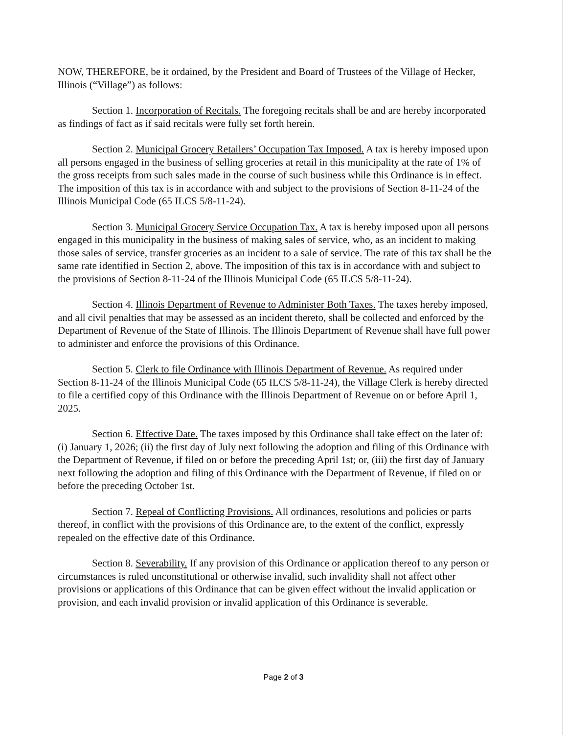NOW, THEREFORE, be it ordained, by the President and Board of Trustees of the Village of Hecker, Illinois (“Village”) as follows:
Section 1. Incorporation of Recitals. The foregoing recitals shall be and are hereby incorporated as findings of fact as if said recitals were fully set forth herein.
Section 2. Municipal Grocery Retailers’ Occupation Tax Imposed. A tax is hereby imposed upon all persons engaged in the business of selling groceries at retail in this municipality at the rate of 1% of the gross receipts from such sales made in the course of such business while this Ordinance is in effect. The imposition of this tax is in accordance with and subject to the provisions of Section 8-11-24 of the Illinois Municipal Code (65 ILCS 5/8-11-24).
Section 3. Municipal Grocery Service Occupation Tax. A tax is hereby imposed upon all persons engaged in this municipality in the business of making sales of service, who, as an incident to making those sales of service, transfer groceries as an incident to a sale of service. The rate of this tax shall be the same rate identified in Section 2, above. The imposition of this tax is in accordance with and subject to the provisions of Section 8-11-24 of the Illinois Municipal Code (65 ILCS 5/8-11-24).
Section 4. Illinois Department of Revenue to Administer Both Taxes. The taxes hereby imposed, and all civil penalties that may be assessed as an incident thereto, shall be collected and enforced by the Department of Revenue of the State of Illinois. The Illinois Department of Revenue shall have full power to administer and enforce the provisions of this Ordinance.
Section 5. Clerk to file Ordinance with Illinois Department of Revenue. As required under Section 8-11-24 of the Illinois Municipal Code (65 ILCS 5/8-11-24), the Village Clerk is hereby directed to file a certified copy of this Ordinance with the Illinois Department of Revenue on or before April 1, 2025.
Section 6. Effective Date. The taxes imposed by this Ordinance shall take effect on the later of: (i) January 1, 2026; (ii) the first day of July next following the adoption and filing of this Ordinance with the Department of Revenue, if filed on or before the preceding April 1st; or, (iii) the first day of January next following the adoption and filing of this Ordinance with the Department of Revenue, if filed on or before the preceding October 1st.
Section 7. Repeal of Conflicting Provisions. All ordinances, resolutions and policies or parts thereof, in conflict with the provisions of this Ordinance are, to the extent of the conflict, expressly repealed on the effective date of this Ordinance.
Section 8. Severability. If any provision of this Ordinance or application thereof to any person or circumstances is ruled unconstitutional or otherwise invalid, such invalidity shall not affect other provisions or applications of this Ordinance that can be given effect without the invalid application or provision, and each invalid provision or invalid application of this Ordinance is severable.
Page 2 of 3